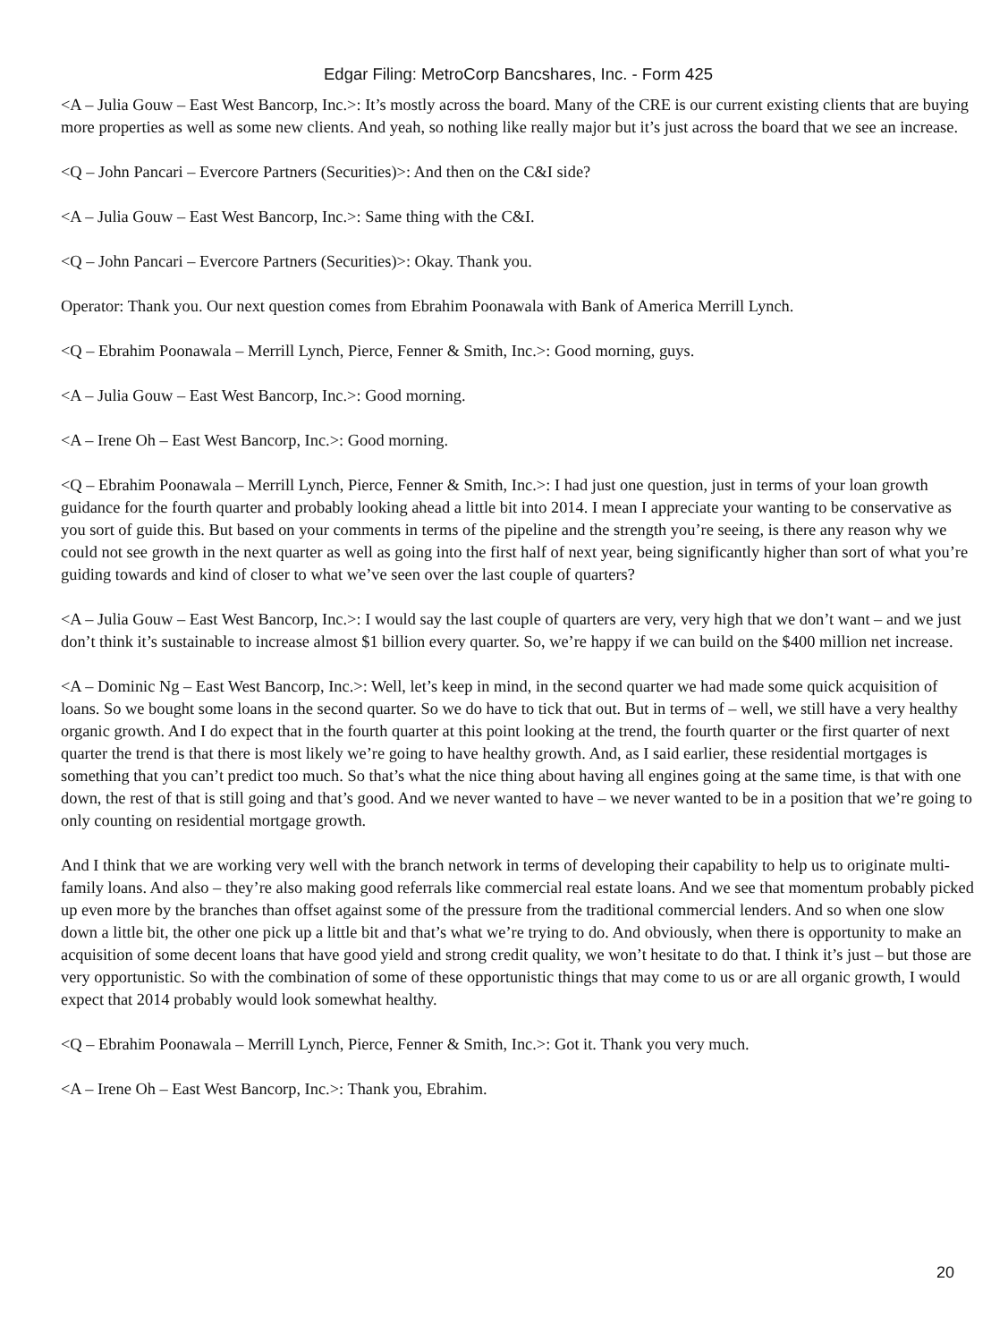Edgar Filing: MetroCorp Bancshares, Inc. - Form 425
<A – Julia Gouw – East West Bancorp, Inc.>: It’s mostly across the board. Many of the CRE is our current existing clients that are buying more properties as well as some new clients. And yeah, so nothing like really major but it’s just across the board that we see an increase.
<Q – John Pancari – Evercore Partners (Securities)>: And then on the C&I side?
<A – Julia Gouw – East West Bancorp, Inc.>: Same thing with the C&I.
<Q – John Pancari – Evercore Partners (Securities)>: Okay. Thank you.
Operator: Thank you. Our next question comes from Ebrahim Poonawala with Bank of America Merrill Lynch.
<Q – Ebrahim Poonawala – Merrill Lynch, Pierce, Fenner & Smith, Inc.>: Good morning, guys.
<A – Julia Gouw – East West Bancorp, Inc.>: Good morning.
<A – Irene Oh – East West Bancorp, Inc.>: Good morning.
<Q – Ebrahim Poonawala – Merrill Lynch, Pierce, Fenner & Smith, Inc.>: I had just one question, just in terms of your loan growth guidance for the fourth quarter and probably looking ahead a little bit into 2014. I mean I appreciate your wanting to be conservative as you sort of guide this. But based on your comments in terms of the pipeline and the strength you’re seeing, is there any reason why we could not see growth in the next quarter as well as going into the first half of next year, being significantly higher than sort of what you’re guiding towards and kind of closer to what we’ve seen over the last couple of quarters?
<A – Julia Gouw – East West Bancorp, Inc.>: I would say the last couple of quarters are very, very high that we don’t want – and we just don’t think it’s sustainable to increase almost $1 billion every quarter. So, we’re happy if we can build on the $400 million net increase.
<A – Dominic Ng – East West Bancorp, Inc.>: Well, let’s keep in mind, in the second quarter we had made some quick acquisition of loans. So we bought some loans in the second quarter. So we do have to tick that out. But in terms of – well, we still have a very healthy organic growth. And I do expect that in the fourth quarter at this point looking at the trend, the fourth quarter or the first quarter of next quarter the trend is that there is most likely we’re going to have healthy growth. And, as I said earlier, these residential mortgages is something that you can’t predict too much. So that’s what the nice thing about having all engines going at the same time, is that with one down, the rest of that is still going and that’s good. And we never wanted to have – we never wanted to be in a position that we’re going to only counting on residential mortgage growth.
And I think that we are working very well with the branch network in terms of developing their capability to help us to originate multi-family loans. And also – they’re also making good referrals like commercial real estate loans. And we see that momentum probably picked up even more by the branches than offset against some of the pressure from the traditional commercial lenders. And so when one slow down a little bit, the other one pick up a little bit and that’s what we’re trying to do. And obviously, when there is opportunity to make an acquisition of some decent loans that have good yield and strong credit quality, we won’t hesitate to do that. I think it’s just – but those are very opportunistic. So with the combination of some of these opportunistic things that may come to us or are all organic growth, I would expect that 2014 probably would look somewhat healthy.
<Q – Ebrahim Poonawala – Merrill Lynch, Pierce, Fenner & Smith, Inc.>: Got it. Thank you very much.
<A – Irene Oh – East West Bancorp, Inc.>: Thank you, Ebrahim.
20